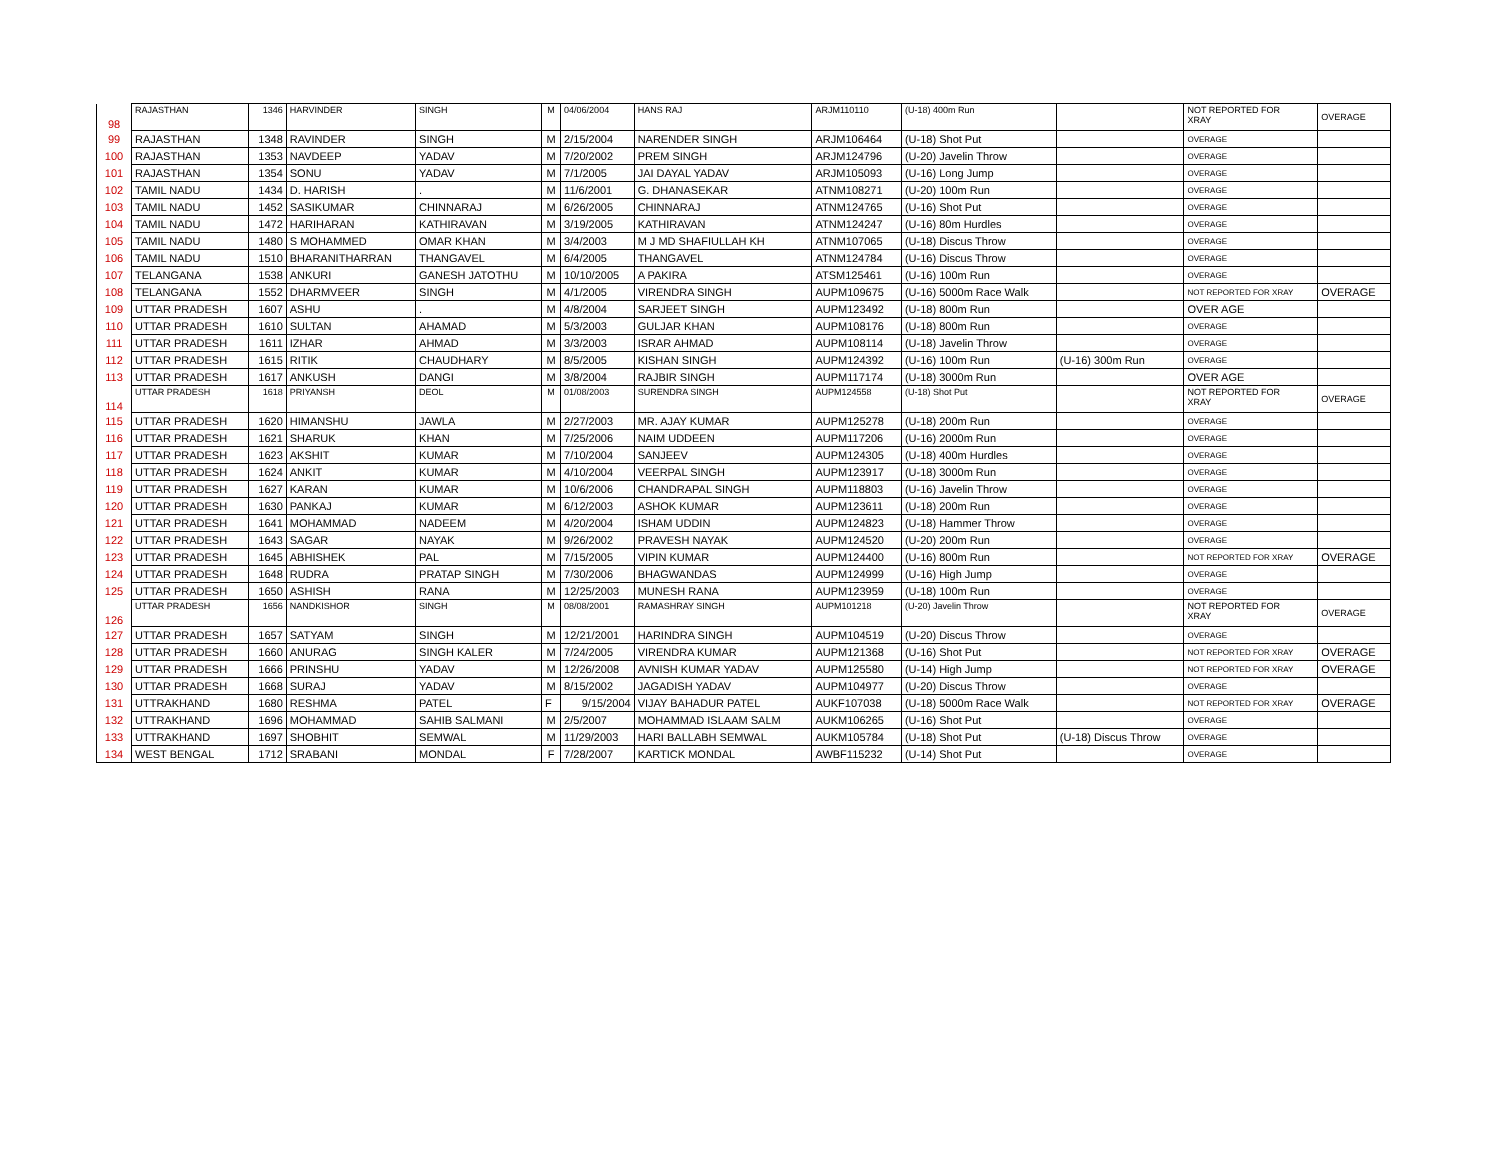| 98 | RAJASTHAN | 1346 | HARVINDER | SINGH | M | 04/06/2004 | HANS RAJ | ARJM110110 | (U-18) 400m Run | | NOT REPORTED FOR XRAY | OVERAGE |
| 99 | RAJASTHAN | 1348 | RAVINDER | SINGH | M | 2/15/2004 | NARENDER SINGH | ARJM106464 | (U-18) Shot Put | | OVERAGE | |
| 100 | RAJASTHAN | 1353 | NAVDEEP | YADAV | M | 7/20/2002 | PREM SINGH | ARJM124796 | (U-20) Javelin Throw | | OVERAGE | |
| 101 | RAJASTHAN | 1354 | SONU | YADAV | M | 7/1/2005 | JAI DAYAL YADAV | ARJM105093 | (U-16) Long Jump | | OVERAGE | |
| 102 | TAMIL NADU | 1434 | D. HARISH | . | M | 11/6/2001 | G. DHANASEKAR | ATNM108271 | (U-20) 100m Run | | OVERAGE | |
| 103 | TAMIL NADU | 1452 | SASIKUMAR | CHINNARAJ | M | 6/26/2005 | CHINNARAJ | ATNM124765 | (U-16) Shot Put | | OVERAGE | |
| 104 | TAMIL NADU | 1472 | HARIHARAN | KATHIRAVAN | M | 3/19/2005 | KATHIRAVAN | ATNM124247 | (U-16) 80m Hurdles | | OVERAGE | |
| 105 | TAMIL NADU | 1480 | S MOHAMMED | OMAR KHAN | M | 3/4/2003 | M J MD SHAFIULLAH KH | ATNM107065 | (U-18) Discus Throw | | OVERAGE | |
| 106 | TAMIL NADU | 1510 | BHARANITHARRAN | THANGAVEL | M | 6/4/2005 | THANGAVEL | ATNM124784 | (U-16) Discus Throw | | OVERAGE | |
| 107 | TELANGANA | 1538 | ANKURI | GANESH JATOTHU | M | 10/10/2005 | A PAKIRA | ATSM125461 | (U-16) 100m Run | | OVERAGE | |
| 108 | TELANGANA | 1552 | DHARMVEER | SINGH | M | 4/1/2005 | VIRENDRA SINGH | AUPM109675 | (U-16) 5000m Race Walk | | NOT REPORTED FOR XRAY | OVERAGE |
| 109 | UTTAR PRADESH | 1607 | ASHU | . | M | 4/8/2004 | SARJEET SINGH | AUPM123492 | (U-18) 800m Run | | OVER AGE | |
| 110 | UTTAR PRADESH | 1610 | SULTAN | AHAMAD | M | 5/3/2003 | GULJAR KHAN | AUPM108176 | (U-18) 800m Run | | OVERAGE | |
| 111 | UTTAR PRADESH | 1611 | IZHAR | AHMAD | M | 3/3/2003 | ISRAR AHMAD | AUPM108114 | (U-18) Javelin Throw | | OVERAGE | |
| 112 | UTTAR PRADESH | 1615 | RITIK | CHAUDHARY | M | 8/5/2005 | KISHAN SINGH | AUPM124392 | (U-16) 100m Run | (U-16) 300m Run | OVERAGE | |
| 113 | UTTAR PRADESH | 1617 | ANKUSH | DANGI | M | 3/8/2004 | RAJBIR SINGH | AUPM117174 | (U-18) 3000m Run | | OVER AGE | |
| 114 | UTTAR PRADESH | 1618 | PRIYANSH | DEOL | M | 01/08/2003 | SURENDRA SINGH | AUPM124558 | (U-18) Shot Put | | NOT REPORTED FOR XRAY | OVERAGE |
| 115 | UTTAR PRADESH | 1620 | HIMANSHU | JAWLA | M | 2/27/2003 | MR. AJAY KUMAR | AUPM125278 | (U-18) 200m Run | | OVERAGE | |
| 116 | UTTAR PRADESH | 1621 | SHARUK | KHAN | M | 7/25/2006 | NAIM UDDEEN | AUPM117206 | (U-16) 2000m Run | | OVERAGE | |
| 117 | UTTAR PRADESH | 1623 | AKSHIT | KUMAR | M | 7/10/2004 | SANJEEV | AUPM124305 | (U-18) 400m Hurdles | | OVERAGE | |
| 118 | UTTAR PRADESH | 1624 | ANKIT | KUMAR | M | 4/10/2004 | VEERPAL SINGH | AUPM123917 | (U-18) 3000m Run | | OVERAGE | |
| 119 | UTTAR PRADESH | 1627 | KARAN | KUMAR | M | 10/6/2006 | CHANDRAPAL SINGH | AUPM118803 | (U-16) Javelin Throw | | OVERAGE | |
| 120 | UTTAR PRADESH | 1630 | PANKAJ | KUMAR | M | 6/12/2003 | ASHOK KUMAR | AUPM123611 | (U-18) 200m Run | | OVERAGE | |
| 121 | UTTAR PRADESH | 1641 | MOHAMMAD | NADEEM | M | 4/20/2004 | ISHAM UDDIN | AUPM124823 | (U-18) Hammer Throw | | OVERAGE | |
| 122 | UTTAR PRADESH | 1643 | SAGAR | NAYAK | M | 9/26/2002 | PRAVESH NAYAK | AUPM124520 | (U-20) 200m Run | | OVERAGE | |
| 123 | UTTAR PRADESH | 1645 | ABHISHEK | PAL | M | 7/15/2005 | VIPIN KUMAR | AUPM124400 | (U-16) 800m Run | | NOT REPORTED FOR XRAY | OVERAGE |
| 124 | UTTAR PRADESH | 1648 | RUDRA | PRATAP SINGH | M | 7/30/2006 | BHAGWANDAS | AUPM124999 | (U-16) High Jump | | OVERAGE | |
| 125 | UTTAR PRADESH | 1650 | ASHISH | RANA | M | 12/25/2003 | MUNESH RANA | AUPM123959 | (U-18) 100m Run | | OVERAGE | |
| 126 | UTTAR PRADESH | 1656 | NANDKISHOR | SINGH | M | 08/08/2001 | RAMASHRAY SINGH | AUPM101218 | (U-20) Javelin Throw | | NOT REPORTED FOR XRAY | OVERAGE |
| 127 | UTTAR PRADESH | 1657 | SATYAM | SINGH | M | 12/21/2001 | HARINDRA SINGH | AUPM104519 | (U-20) Discus Throw | | OVERAGE | |
| 128 | UTTAR PRADESH | 1660 | ANURAG | SINGH KALER | M | 7/24/2005 | VIRENDRA KUMAR | AUPM121368 | (U-16) Shot Put | | NOT REPORTED FOR XRAY | OVERAGE |
| 129 | UTTAR PRADESH | 1666 | PRINSHU | YADAV | M | 12/26/2008 | AVNISH KUMAR YADAV | AUPM125580 | (U-14) High Jump | | NOT REPORTED FOR XRAY | OVERAGE |
| 130 | UTTAR PRADESH | 1668 | SURAJ | YADAV | M | 8/15/2002 | JAGADISH YADAV | AUPM104977 | (U-20) Discus Throw | | OVERAGE | |
| 131 | UTTRAKHAND | 1680 | RESHMA | PATEL | F | 9/15/2004 | VIJAY BAHADUR PATEL | AUKF107038 | (U-18) 5000m Race Walk | | NOT REPORTED FOR XRAY | OVERAGE |
| 132 | UTTRAKHAND | 1696 | MOHAMMAD | SAHIB SALMANI | M | 2/5/2007 | MOHAMMAD ISLAAM SALM | AUKM106265 | (U-16) Shot Put | | OVERAGE | |
| 133 | UTTRAKHAND | 1697 | SHOBHIT | SEMWAL | M | 11/29/2003 | HARI BALLABH SEMWAL | AUKM105784 | (U-18) Shot Put | (U-18) Discus Throw | OVERAGE | |
| 134 | WEST BENGAL | 1712 | SRABANI | MONDAL | F | 7/28/2007 | KARTICK MONDAL | AWBF115232 | (U-14) Shot Put | | OVERAGE | |